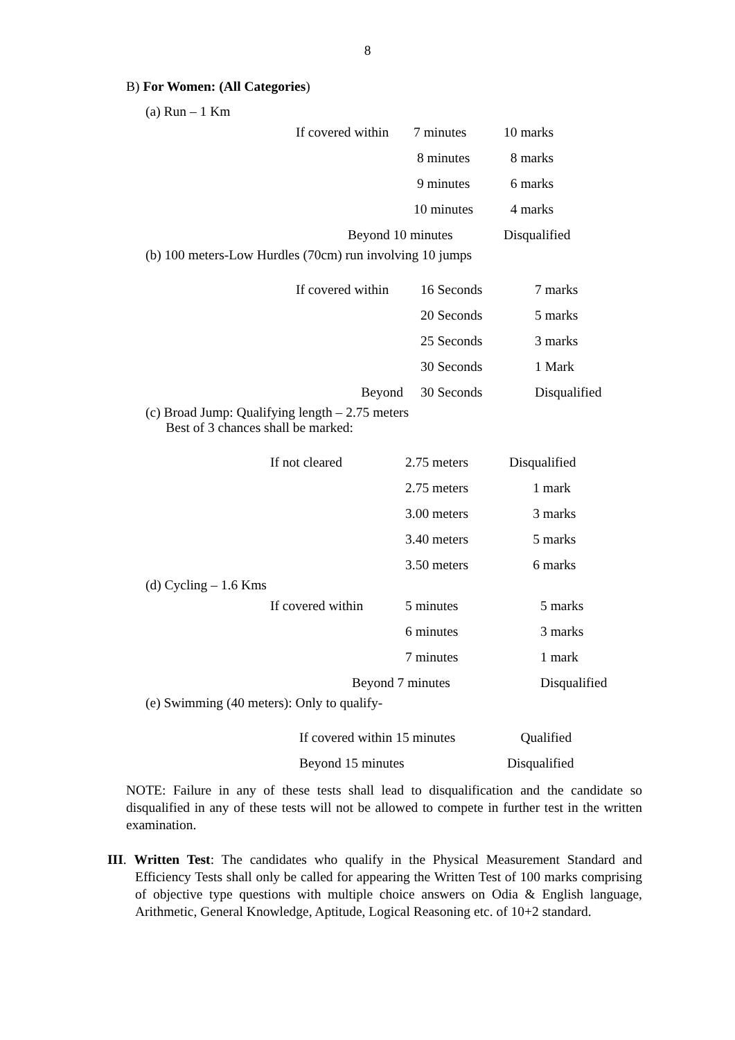8
B) For Women: (All Categories)
(a) Run – 1 Km
| If covered within | 7 minutes | 10 marks |
| | 8 minutes | 8 marks |
| | 9 minutes | 6 marks |
| | 10 minutes | 4 marks |
| Beyond 10 minutes | | Disqualified |
(b) 100 meters-Low Hurdles (70cm) run involving 10 jumps
| If covered within | 16 Seconds | 7 marks |
| | 20 Seconds | 5 marks |
| | 25 Seconds | 3 marks |
| | 30 Seconds | 1 Mark |
| Beyond | 30 Seconds | Disqualified |
(c) Broad Jump: Qualifying length – 2.75 meters
Best of 3 chances shall be marked:
| If not cleared | 2.75 meters | Disqualified |
| | 2.75 meters | 1 mark |
| | 3.00 meters | 3 marks |
| | 3.40 meters | 5 marks |
| | 3.50 meters | 6 marks |
(d) Cycling – 1.6 Kms
| If covered within | 5 minutes | 5 marks |
| | 6 minutes | 3 marks |
| | 7 minutes | 1 mark |
| Beyond 7 minutes | | Disqualified |
(e) Swimming (40 meters): Only to qualify-
| If covered within 15 minutes | Qualified |
| Beyond 15 minutes | Disqualified |
NOTE: Failure in any of these tests shall lead to disqualification and the candidate so disqualified in any of these tests will not be allowed to compete in further test in the written examination.
III. Written Test: The candidates who qualify in the Physical Measurement Standard and Efficiency Tests shall only be called for appearing the Written Test of 100 marks comprising of objective type questions with multiple choice answers on Odia & English language, Arithmetic, General Knowledge, Aptitude, Logical Reasoning etc. of 10+2 standard.